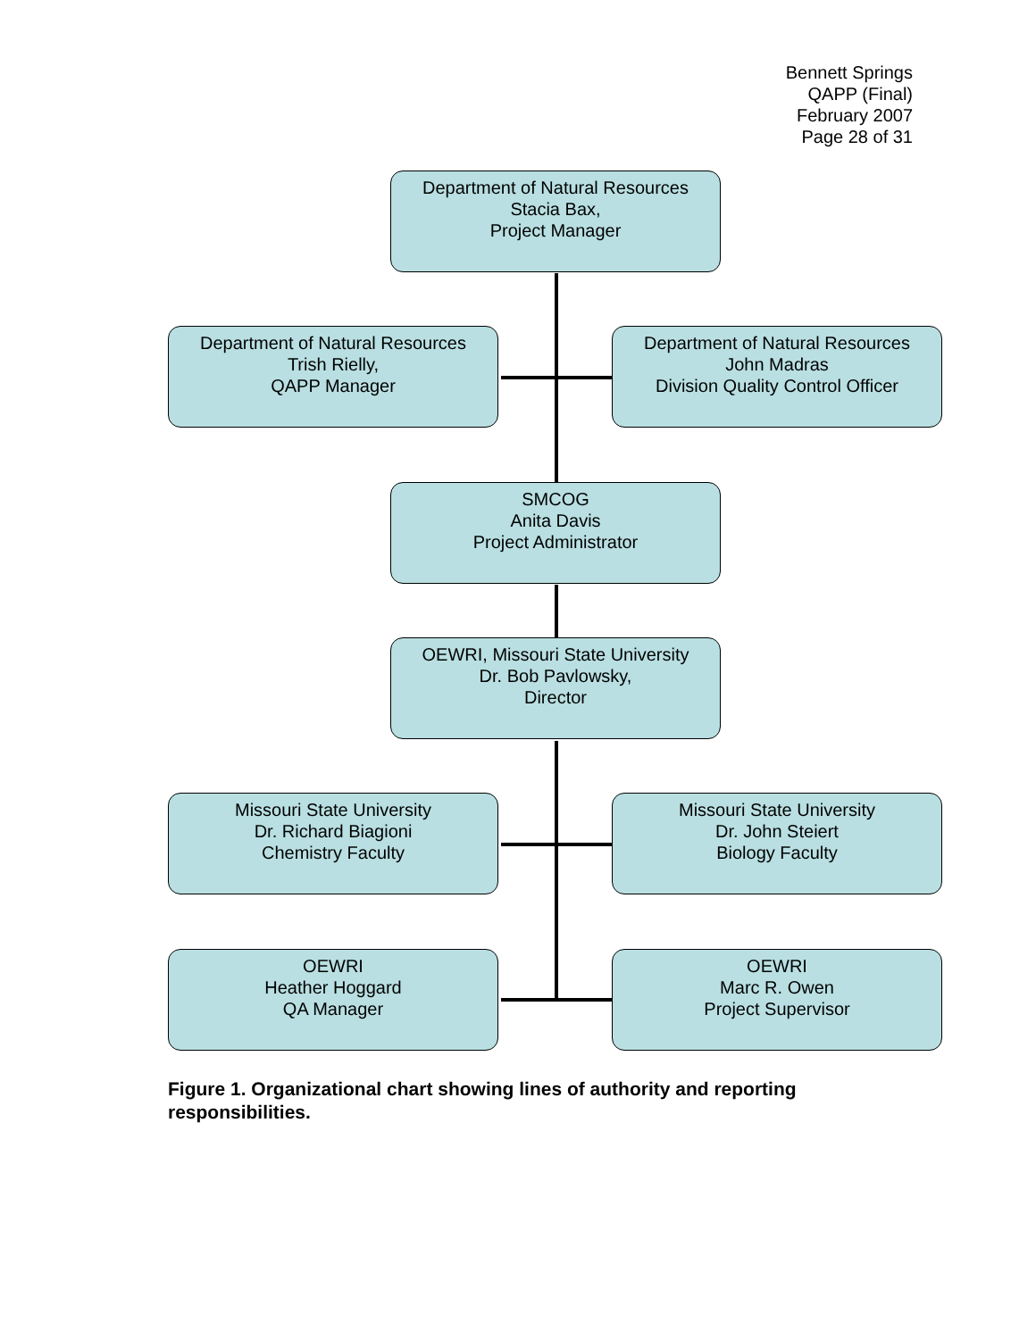Bennett Springs
QAPP (Final)
February 2007
Page 28 of 31
Department of Natural Resources
Stacia Bax,
Project Manager
Department of Natural Resources
Trish Rielly,
QAPP Manager
Department of Natural Resources
John Madras
Division Quality Control Officer
SMCOG
Anita Davis
Project Administrator
OEWRI, Missouri State University
Dr. Bob Pavlowsky,
Director
Missouri State University
Dr. Richard Biagioni
Chemistry Faculty
Missouri State University
Dr. John Steiert
Biology Faculty
OEWRI
Heather Hoggard
QA Manager
OEWRI
Marc R. Owen
Project Supervisor
Figure 1. Organizational chart showing lines of authority and reporting responsibilities.